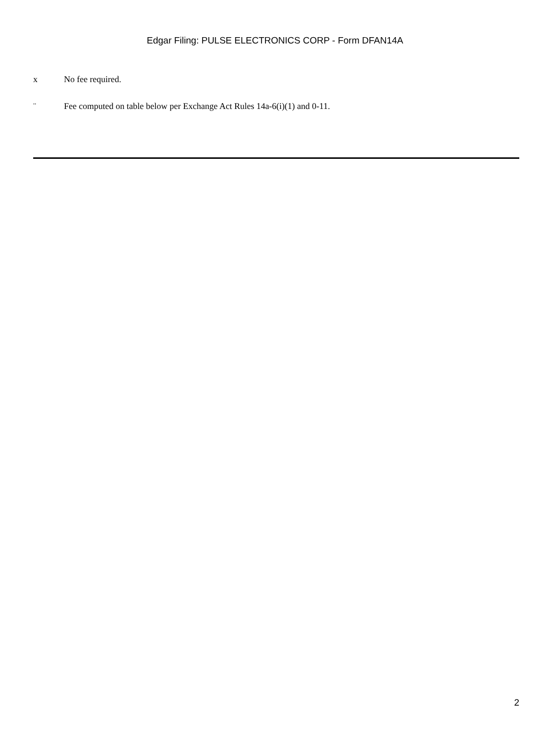Edgar Filing: PULSE ELECTRONICS CORP - Form DFAN14A
x No fee required.
¨ Fee computed on table below per Exchange Act Rules 14a-6(i)(1) and 0-11.
2